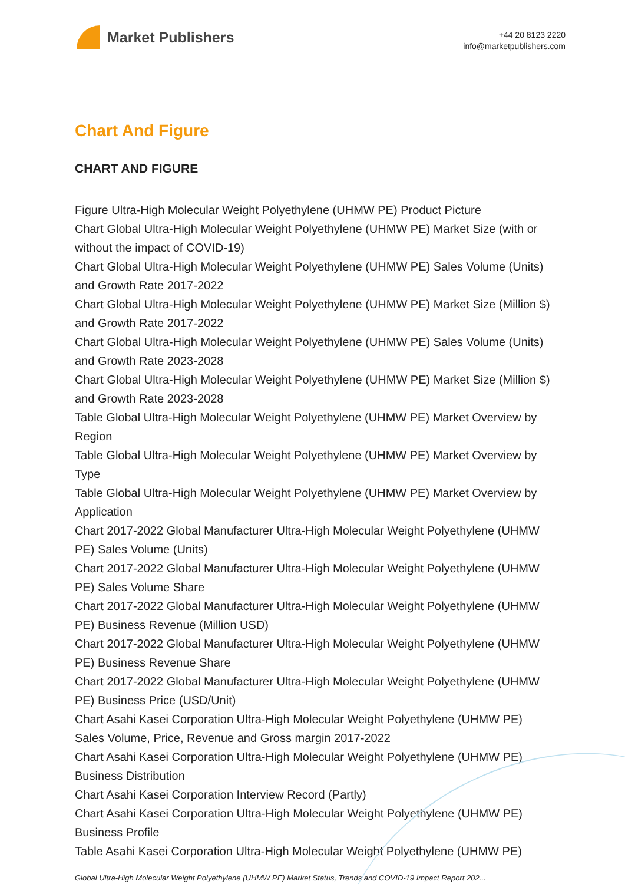Market Publishers
+44 20 8123 2220
info@marketpublishers.com
Chart And Figure
CHART AND FIGURE
Figure Ultra-High Molecular Weight Polyethylene (UHMW PE) Product Picture
Chart Global Ultra-High Molecular Weight Polyethylene (UHMW PE) Market Size (with or without the impact of COVID-19)
Chart Global Ultra-High Molecular Weight Polyethylene (UHMW PE) Sales Volume (Units) and Growth Rate 2017-2022
Chart Global Ultra-High Molecular Weight Polyethylene (UHMW PE) Market Size (Million $) and Growth Rate 2017-2022
Chart Global Ultra-High Molecular Weight Polyethylene (UHMW PE) Sales Volume (Units) and Growth Rate 2023-2028
Chart Global Ultra-High Molecular Weight Polyethylene (UHMW PE) Market Size (Million $) and Growth Rate 2023-2028
Table Global Ultra-High Molecular Weight Polyethylene (UHMW PE) Market Overview by Region
Table Global Ultra-High Molecular Weight Polyethylene (UHMW PE) Market Overview by Type
Table Global Ultra-High Molecular Weight Polyethylene (UHMW PE) Market Overview by Application
Chart 2017-2022 Global Manufacturer Ultra-High Molecular Weight Polyethylene (UHMW PE) Sales Volume (Units)
Chart 2017-2022 Global Manufacturer Ultra-High Molecular Weight Polyethylene (UHMW PE) Sales Volume Share
Chart 2017-2022 Global Manufacturer Ultra-High Molecular Weight Polyethylene (UHMW PE) Business Revenue (Million USD)
Chart 2017-2022 Global Manufacturer Ultra-High Molecular Weight Polyethylene (UHMW PE) Business Revenue Share
Chart 2017-2022 Global Manufacturer Ultra-High Molecular Weight Polyethylene (UHMW PE) Business Price (USD/Unit)
Chart Asahi Kasei Corporation Ultra-High Molecular Weight Polyethylene (UHMW PE) Sales Volume, Price, Revenue and Gross margin 2017-2022
Chart Asahi Kasei Corporation Ultra-High Molecular Weight Polyethylene (UHMW PE) Business Distribution
Chart Asahi Kasei Corporation Interview Record (Partly)
Chart Asahi Kasei Corporation Ultra-High Molecular Weight Polyethylene (UHMW PE) Business Profile
Table Asahi Kasei Corporation Ultra-High Molecular Weight Polyethylene (UHMW PE)
Global Ultra-High Molecular Weight Polyethylene (UHMW PE) Market Status, Trends and COVID-19 Impact Report 202...